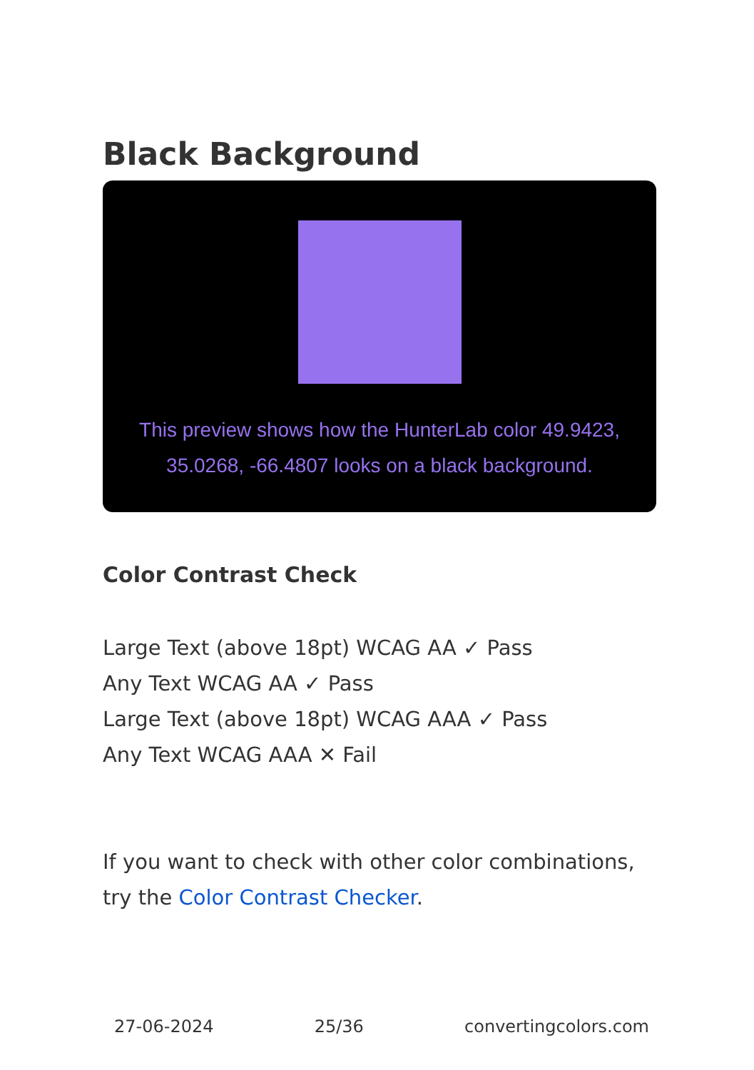Black Background
This preview shows how the HunterLab color 49.9423, 35.0268, -66.4807 looks on a black background.
Color Contrast Check
Large Text (above 18pt) WCAG AA ✓ Pass
Any Text WCAG AA ✓ Pass
Large Text (above 18pt) WCAG AAA ✓ Pass
Any Text WCAG AAA ✕ Fail
If you want to check with other color combinations, try the Color Contrast Checker.
27-06-2024 25/36 convertingcolors.com